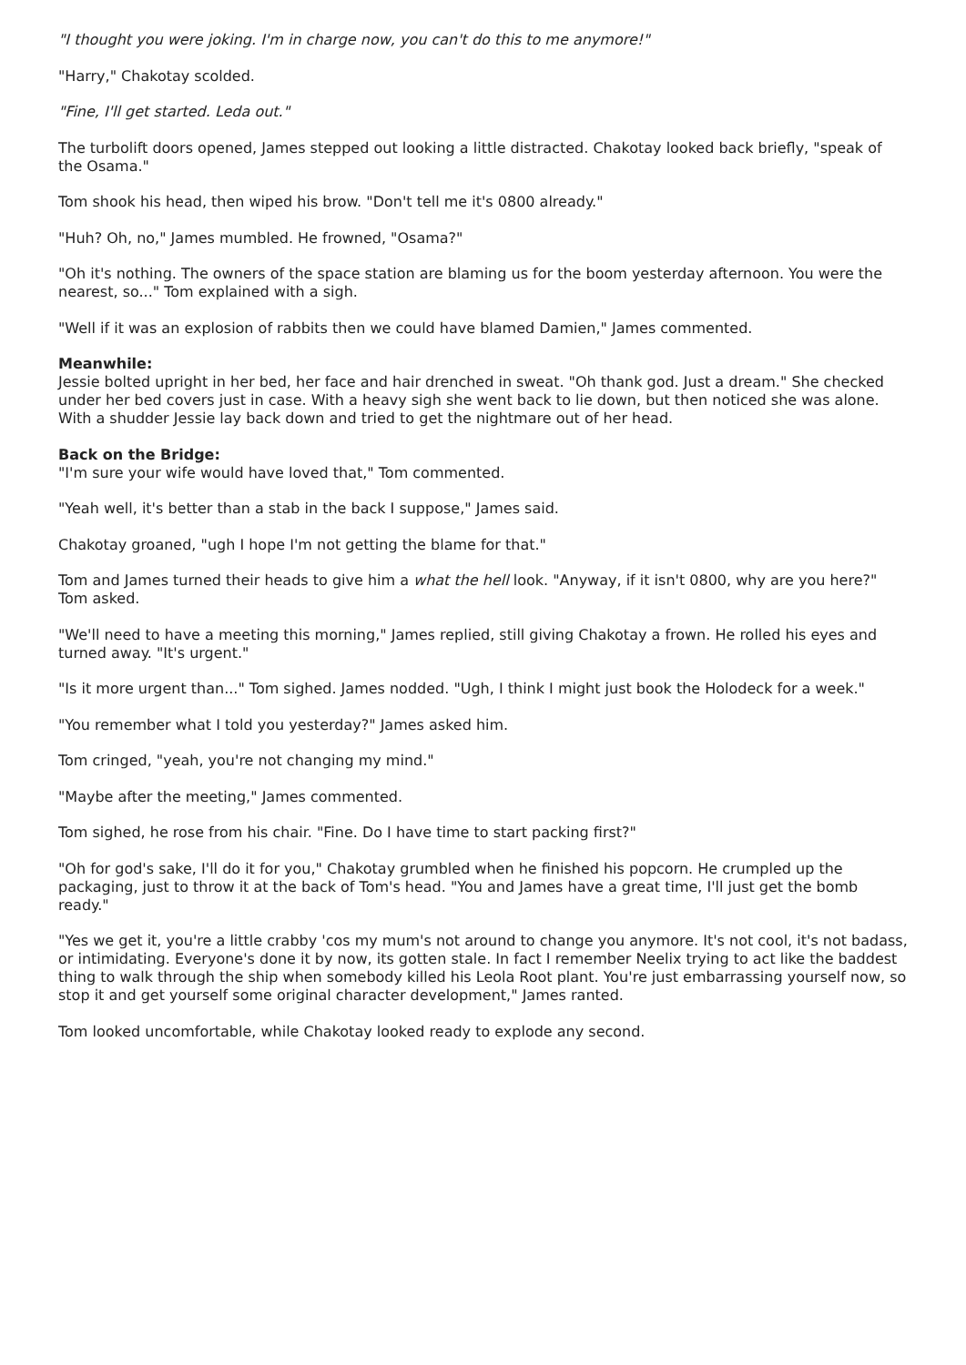"I thought you were joking. I'm in charge now, you can't do this to me anymore!"
"Harry," Chakotay scolded.
"Fine, I'll get started. Leda out."
The turbolift doors opened, James stepped out looking a little distracted. Chakotay looked back briefly, "speak of the Osama."
Tom shook his head, then wiped his brow. "Don't tell me it's 0800 already."
"Huh? Oh, no," James mumbled. He frowned, "Osama?"
"Oh it's nothing. The owners of the space station are blaming us for the boom yesterday afternoon. You were the nearest, so..." Tom explained with a sigh.
"Well if it was an explosion of rabbits then we could have blamed Damien," James commented.
Meanwhile:
Jessie bolted upright in her bed, her face and hair drenched in sweat. "Oh thank god. Just a dream." She checked under her bed covers just in case. With a heavy sigh she went back to lie down, but then noticed she was alone. With a shudder Jessie lay back down and tried to get the nightmare out of her head.
Back on the Bridge:
"I'm sure your wife would have loved that," Tom commented.
"Yeah well, it's better than a stab in the back I suppose," James said.
Chakotay groaned, "ugh I hope I'm not getting the blame for that."
Tom and James turned their heads to give him a what the hell look. "Anyway, if it isn't 0800, why are you here?" Tom asked.
"We'll need to have a meeting this morning," James replied, still giving Chakotay a frown. He rolled his eyes and turned away. "It's urgent."
"Is it more urgent than..." Tom sighed. James nodded. "Ugh, I think I might just book the Holodeck for a week."
"You remember what I told you yesterday?" James asked him.
Tom cringed, "yeah, you're not changing my mind."
"Maybe after the meeting," James commented.
Tom sighed, he rose from his chair. "Fine. Do I have time to start packing first?"
"Oh for god's sake, I'll do it for you," Chakotay grumbled when he finished his popcorn. He crumpled up the packaging, just to throw it at the back of Tom's head. "You and James have a great time, I'll just get the bomb ready."
"Yes we get it, you're a little crabby 'cos my mum's not around to change you anymore. It's not cool, it's not badass, or intimidating. Everyone's done it by now, its gotten stale. In fact I remember Neelix trying to act like the baddest thing to walk through the ship when somebody killed his Leola Root plant. You're just embarrassing yourself now, so stop it and get yourself some original character development," James ranted.
Tom looked uncomfortable, while Chakotay looked ready to explode any second.